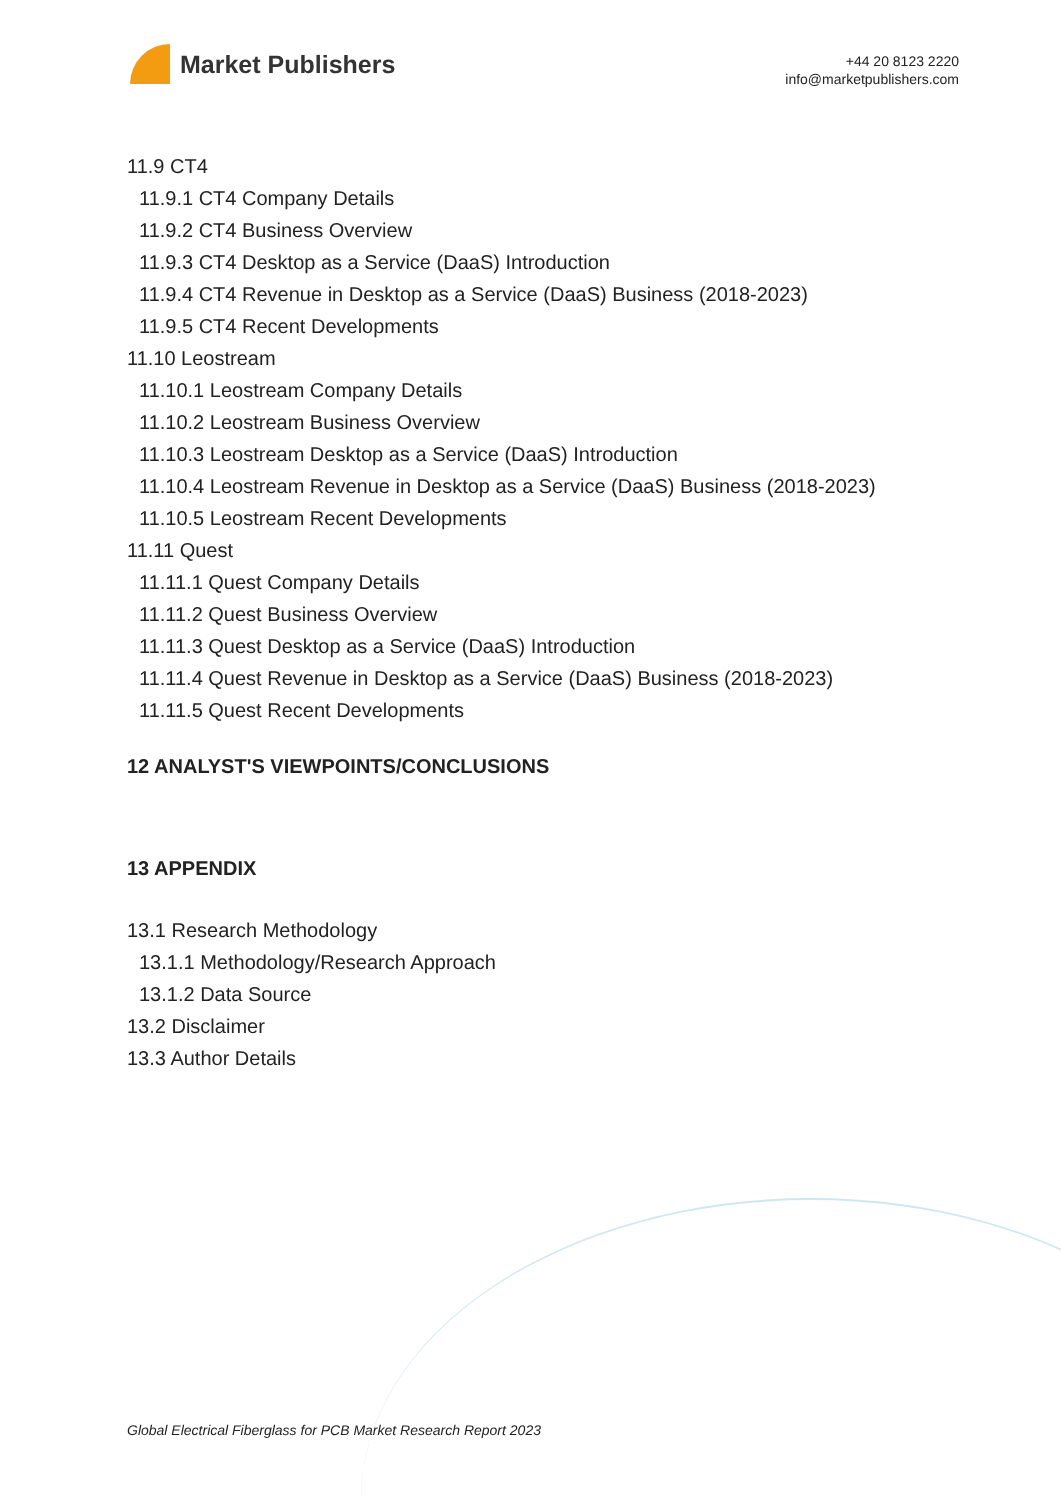Market Publishers
+44 20 8123 2220
info@marketpublishers.com
11.9 CT4
11.9.1 CT4 Company Details
11.9.2 CT4 Business Overview
11.9.3 CT4 Desktop as a Service (DaaS) Introduction
11.9.4 CT4 Revenue in Desktop as a Service (DaaS) Business (2018-2023)
11.9.5 CT4 Recent Developments
11.10 Leostream
11.10.1 Leostream Company Details
11.10.2 Leostream Business Overview
11.10.3 Leostream Desktop as a Service (DaaS) Introduction
11.10.4 Leostream Revenue in Desktop as a Service (DaaS) Business (2018-2023)
11.10.5 Leostream Recent Developments
11.11 Quest
11.11.1 Quest Company Details
11.11.2 Quest Business Overview
11.11.3 Quest Desktop as a Service (DaaS) Introduction
11.11.4 Quest Revenue in Desktop as a Service (DaaS) Business (2018-2023)
11.11.5 Quest Recent Developments
12 ANALYST'S VIEWPOINTS/CONCLUSIONS
13 APPENDIX
13.1 Research Methodology
13.1.1 Methodology/Research Approach
13.1.2 Data Source
13.2 Disclaimer
13.3 Author Details
Global Electrical Fiberglass for PCB Market Research Report 2023